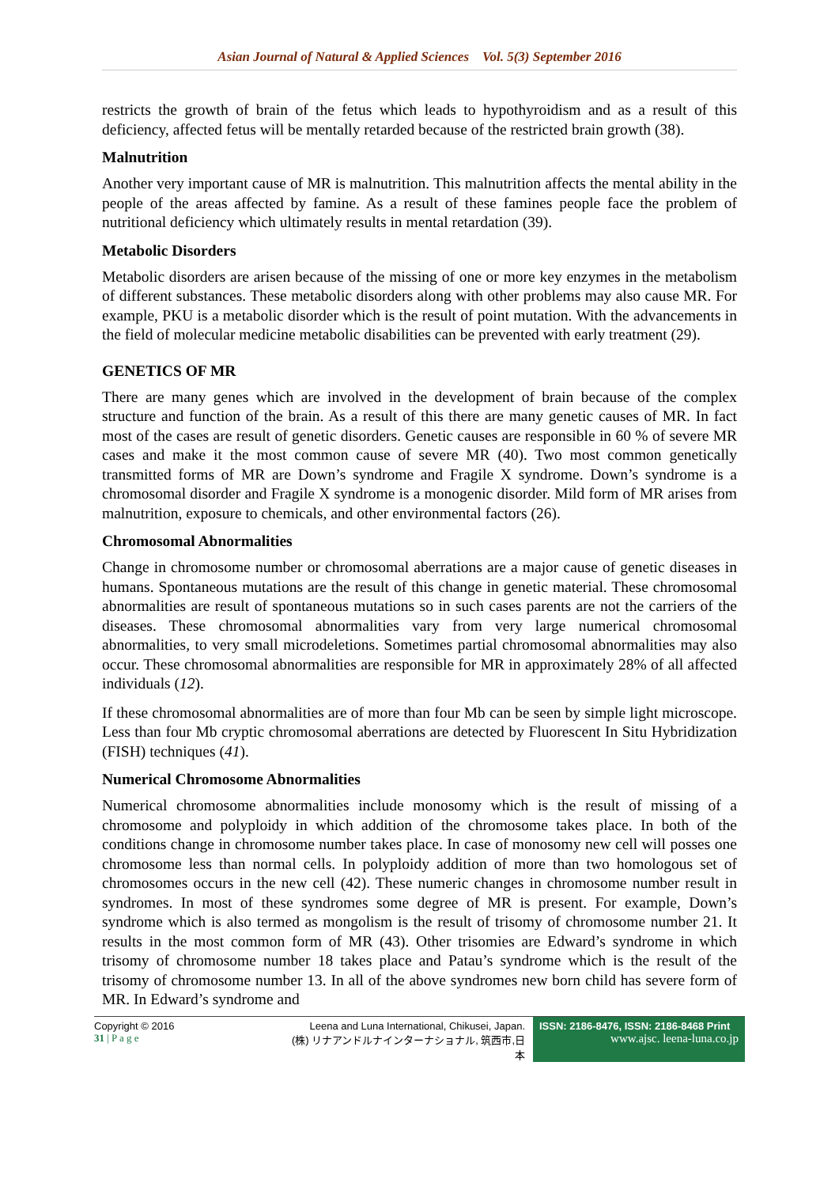Asian Journal of Natural & Applied Sciences Vol. 5(3) September 2016
restricts the growth of brain of the fetus which leads to hypothyroidism and as a result of this deficiency, affected fetus will be mentally retarded because of the restricted brain growth (38).
Malnutrition
Another very important cause of MR is malnutrition. This malnutrition affects the mental ability in the people of the areas affected by famine. As a result of these famines people face the problem of nutritional deficiency which ultimately results in mental retardation (39).
Metabolic Disorders
Metabolic disorders are arisen because of the missing of one or more key enzymes in the metabolism of different substances. These metabolic disorders along with other problems may also cause MR. For example, PKU is a metabolic disorder which is the result of point mutation. With the advancements in the field of molecular medicine metabolic disabilities can be prevented with early treatment (29).
GENETICS OF MR
There are many genes which are involved in the development of brain because of the complex structure and function of the brain. As a result of this there are many genetic causes of MR. In fact most of the cases are result of genetic disorders. Genetic causes are responsible in 60 % of severe MR cases and make it the most common cause of severe MR (40). Two most common genetically transmitted forms of MR are Down’s syndrome and Fragile X syndrome. Down’s syndrome is a chromosomal disorder and Fragile X syndrome is a monogenic disorder. Mild form of MR arises from malnutrition, exposure to chemicals, and other environmental factors (26).
Chromosomal Abnormalities
Change in chromosome number or chromosomal aberrations are a major cause of genetic diseases in humans. Spontaneous mutations are the result of this change in genetic material. These chromosomal abnormalities are result of spontaneous mutations so in such cases parents are not the carriers of the diseases. These chromosomal abnormalities vary from very large numerical chromosomal abnormalities, to very small microdeletions. Sometimes partial chromosomal abnormalities may also occur. These chromosomal abnormalities are responsible for MR in approximately 28% of all affected individuals (12).
If these chromosomal abnormalities are of more than four Mb can be seen by simple light microscope. Less than four Mb cryptic chromosomal aberrations are detected by Fluorescent In Situ Hybridization (FISH) techniques (41).
Numerical Chromosome Abnormalities
Numerical chromosome abnormalities include monosomy which is the result of missing of a chromosome and polyploidy in which addition of the chromosome takes place. In both of the conditions change in chromosome number takes place. In case of monosomy new cell will posses one chromosome less than normal cells. In polyploidy addition of more than two homologous set of chromosomes occurs in the new cell (42). These numeric changes in chromosome number result in syndromes. In most of these syndromes some degree of MR is present. For example, Down’s syndrome which is also termed as mongolism is the result of trisomy of chromosome number 21. It results in the most common form of MR (43). Other trisomies are Edward’s syndrome in which trisomy of chromosome number 18 takes place and Patau’s syndrome which is the result of the trisomy of chromosome number 13. In all of the above syndromes new born child has severe form of MR. In Edward’s syndrome and
Copyright © 2016
31 | P a g e
Leena and Luna International, Chikusei, Japan.
(株) リナアンドルナインターナショナル, 筑西市,日本
ISSN: 2186-8476, ISSN: 2186-8468 Print
www.ajsc. leena-luna.co.jp